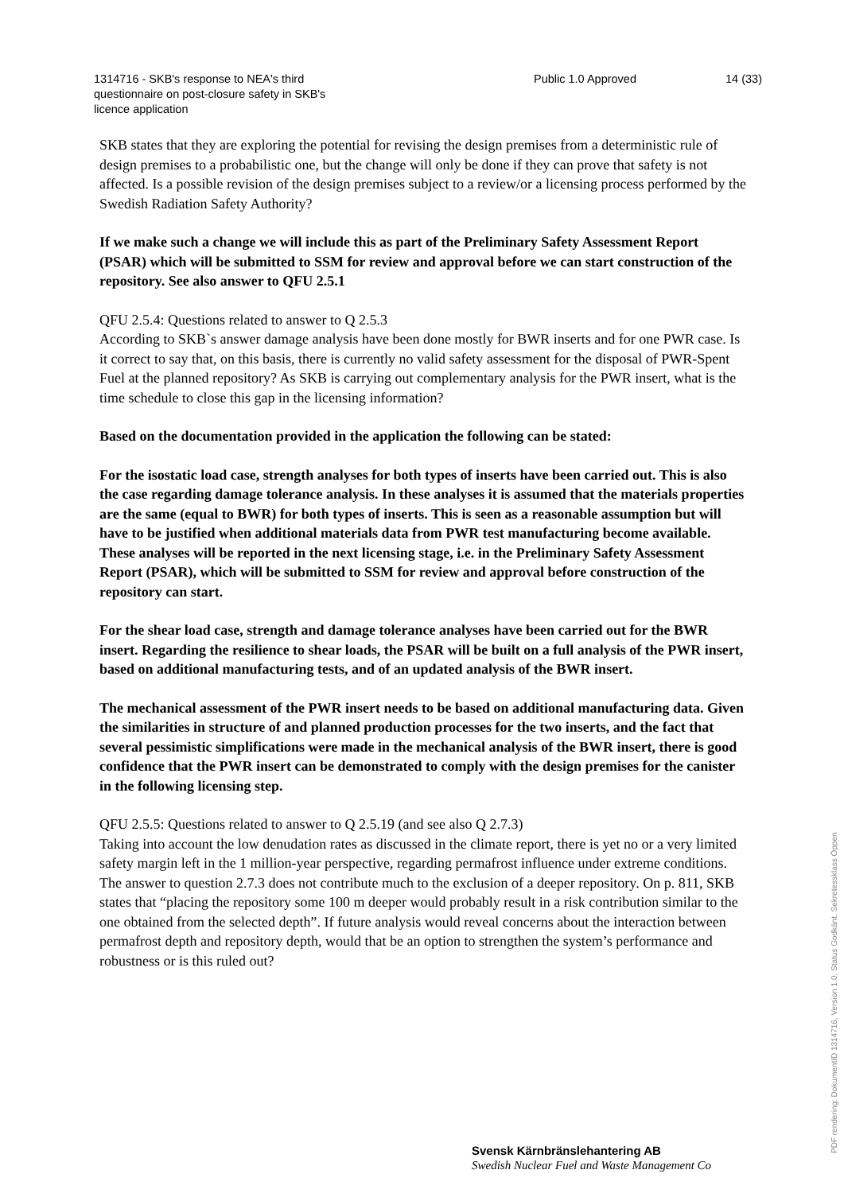1314716 - SKB's response to NEA's third questionnaire on post-closure safety in SKB's licence application
Public 1.0 Approved 14 (33)
SKB states that they are exploring the potential for revising the design premises from a deterministic rule of design premises to a probabilistic one, but the change will only be done if they can prove that safety is not affected. Is a possible revision of the design premises subject to a review/or a licensing process performed by the Swedish Radiation Safety Authority?
If we make such a change we will include this as part of the Preliminary Safety Assessment Report (PSAR) which will be submitted to SSM for review and approval before we can start construction of the repository. See also answer to QFU 2.5.1
QFU 2.5.4: Questions related to answer to Q 2.5.3
According to SKB`s answer damage analysis have been done mostly for BWR inserts and for one PWR case. Is it correct to say that, on this basis, there is currently no valid safety assessment for the disposal of PWR-Spent Fuel at the planned repository? As SKB is carrying out complementary analysis for the PWR insert, what is the time schedule to close this gap in the licensing information?
Based on the documentation provided in the application the following can be stated:
For the isostatic load case, strength analyses for both types of inserts have been carried out. This is also the case regarding damage tolerance analysis. In these analyses it is assumed that the materials properties are the same (equal to BWR) for both types of inserts. This is seen as a reasonable assumption but will have to be justified when additional materials data from PWR test manufacturing become available. These analyses will be reported in the next licensing stage, i.e. in the Preliminary Safety Assessment Report (PSAR), which will be submitted to SSM for review and approval before construction of the repository can start.
For the shear load case, strength and damage tolerance analyses have been carried out for the BWR insert. Regarding the resilience to shear loads, the PSAR will be built on a full analysis of the PWR insert, based on additional manufacturing tests, and of an updated analysis of the BWR insert.
The mechanical assessment of the PWR insert needs to be based on additional manufacturing data. Given the similarities in structure of and planned production processes for the two inserts, and the fact that several pessimistic simplifications were made in the mechanical analysis of the BWR insert, there is good confidence that the PWR insert can be demonstrated to comply with the design premises for the canister in the following licensing step.
QFU 2.5.5: Questions related to answer to Q 2.5.19 (and see also Q 2.7.3)
Taking into account the low denudation rates as discussed in the climate report, there is yet no or a very limited safety margin left in the 1 million-year perspective, regarding permafrost influence under extreme conditions. The answer to question 2.7.3 does not contribute much to the exclusion of a deeper repository. On p. 811, SKB states that “placing the repository some 100 m deeper would probably result in a risk contribution similar to the one obtained from the selected depth”. If future analysis would reveal concerns about the interaction between permafrost depth and repository depth, would that be an option to strengthen the system’s performance and robustness or is this ruled out?
Svensk Kärnbränslehantering AB
Swedish Nuclear Fuel and Waste Management Co
PDF rendering: DokumentID 1314716, Version 1.0, Status Godkänt, Sekretessklass Öppen